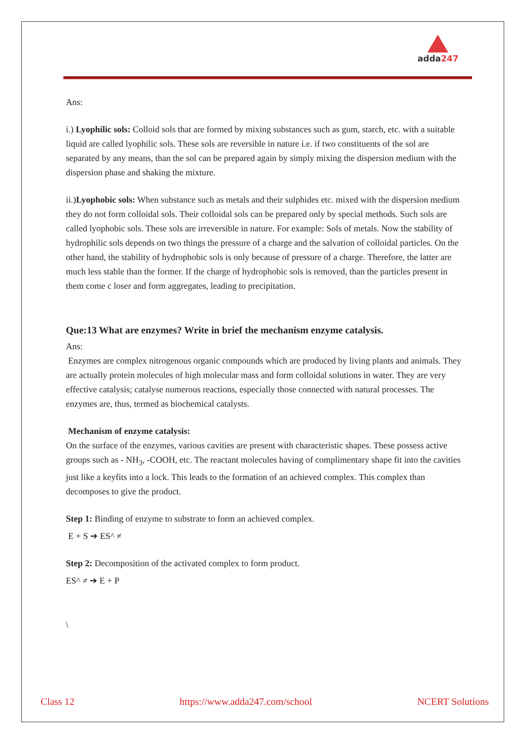adda247
Ans:
i.) Lyophilic sols: Colloid sols that are formed by mixing substances such as gum, starch, etc. with a suitable liquid are called lyophilic sols. These sols are reversible in nature i.e. if two constituents of the sol are separated by any means, than the sol can be prepared again by simply mixing the dispersion medium with the dispersion phase and shaking the mixture.
ii.)Lyophobic sols: When substance such as metals and their sulphides etc. mixed with the dispersion medium they do not form colloidal sols. Their colloidal sols can be prepared only by special methods. Such sols are called lyophobic sols. These sols are irreversible in nature. For example: Sols of metals. Now the stability of hydrophilic sols depends on two things the pressure of a charge and the salvation of colloidal particles. On the other hand, the stability of hydrophobic sols is only because of pressure of a charge. Therefore, the latter are much less stable than the former. If the charge of hydrophobic sols is removed, than the particles present in them come c loser and form aggregates, leading to precipitation.
Que:13 What are enzymes? Write in brief the mechanism enzyme catalysis.
Ans:
Enzymes are complex nitrogenous organic compounds which are produced by living plants and animals. They are actually protein molecules of high molecular mass and form colloidal solutions in water. They are very effective catalysis; catalyse numerous reactions, especially those connected with natural processes. The enzymes are, thus, termed as biochemical catalysts.
Mechanism of enzyme catalysis:
On the surface of the enzymes, various cavities are present with characteristic shapes. These possess active groups such as - NH<sub>3</sub>, -COOH, etc. The reactant molecules having of complimentary shape fit into the cavities just like a keyfits into a lock. This leads to the formation of an achieved complex. This complex than decomposes to give the product.
Step 1: Binding of enzyme to substrate to form an achieved complex.
E + S ➔ ES^ ≠
Step 2: Decomposition of the activated complex to form product.
ES^ ≠ ➔ E + P
\
Class 12 https://www.adda247.com/school NCERT Solutions